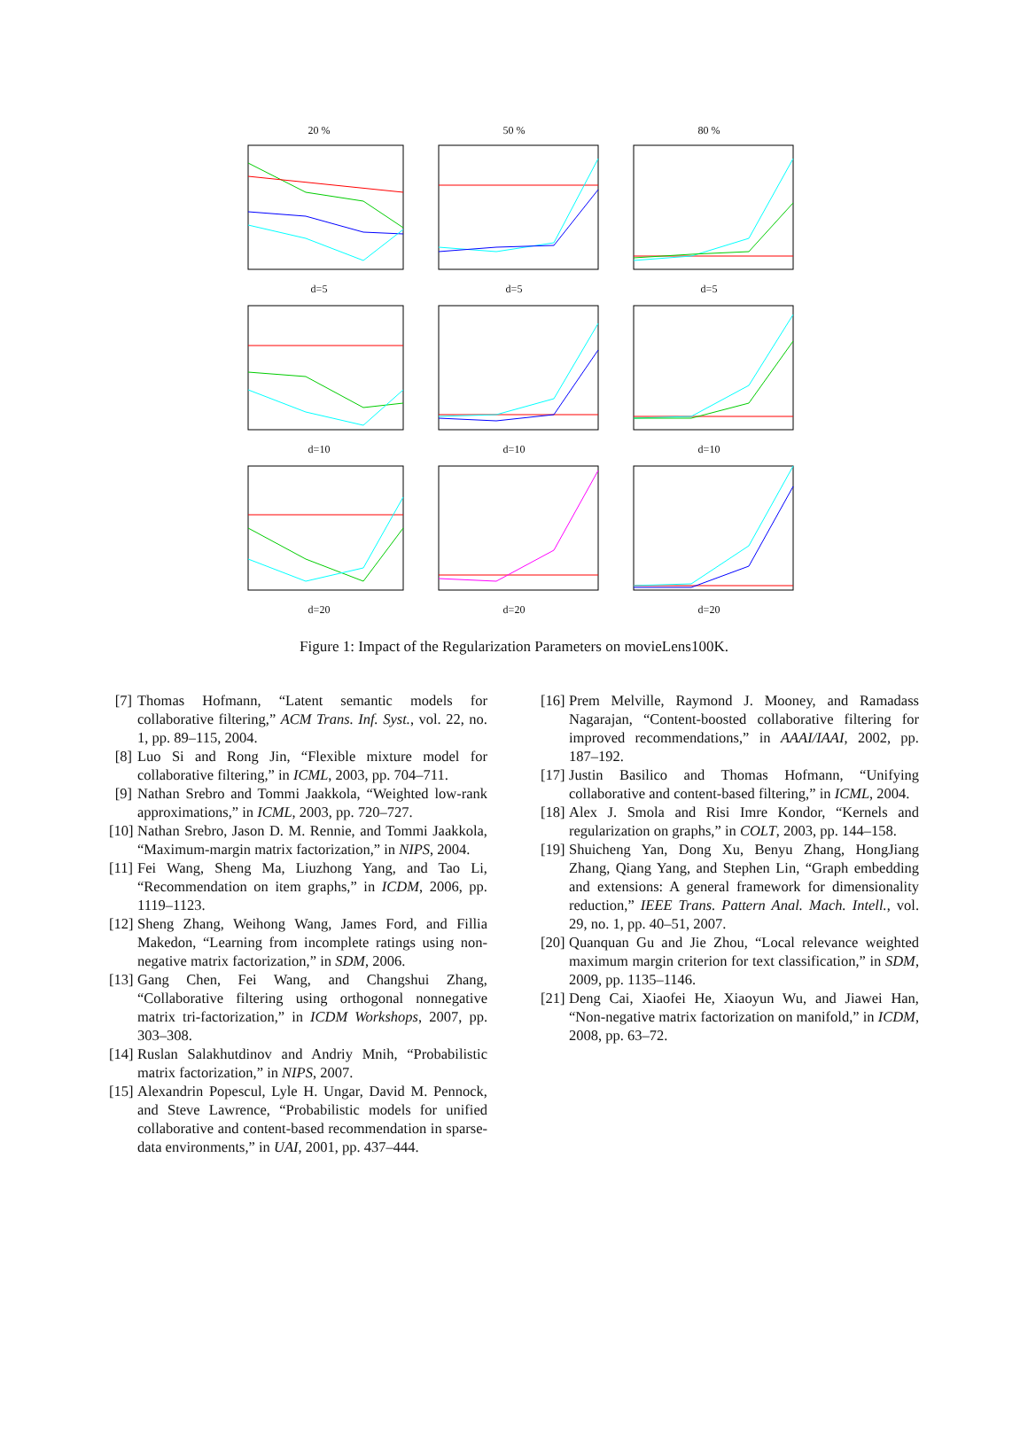20 %
50 %
80 %
d=5
d=5
d=5
d=10
d=10
d=10
d=20
d=20
d=20
Figure 1: Impact of the Regularization Parameters on movieLens100K.
[7] Thomas Hofmann, “Latent semantic models for collaborative filtering,” ACM Trans. Inf. Syst., vol. 22, no. 1, pp. 89–115, 2004.
[8] Luo Si and Rong Jin, “Flexible mixture model for collaborative filtering,” in ICML, 2003, pp. 704–711.
[9] Nathan Srebro and Tommi Jaakkola, “Weighted low-rank approximations,” in ICML, 2003, pp. 720–727.
[10] Nathan Srebro, Jason D. M. Rennie, and Tommi Jaakkola, “Maximum-margin matrix factorization,” in NIPS, 2004.
[11] Fei Wang, Sheng Ma, Liuzhong Yang, and Tao Li, “Recommendation on item graphs,” in ICDM, 2006, pp. 1119–1123.
[12] Sheng Zhang, Weihong Wang, James Ford, and Fillia Makedon, “Learning from incomplete ratings using non-negative matrix factorization,” in SDM, 2006.
[13] Gang Chen, Fei Wang, and Changshui Zhang, “Collaborative filtering using orthogonal nonnegative matrix tri-factorization,” in ICDM Workshops, 2007, pp. 303–308.
[14] Ruslan Salakhutdinov and Andriy Mnih, “Probabilistic matrix factorization,” in NIPS, 2007.
[15] Alexandrin Popescul, Lyle H. Ungar, David M. Pennock, and Steve Lawrence, “Probabilistic models for unified collaborative and content-based recommendation in sparse-data environments,” in UAI, 2001, pp. 437–444.
[16] Prem Melville, Raymond J. Mooney, and Ramadass Nagarajan, “Content-boosted collaborative filtering for improved recommendations,” in AAAI/IAAI, 2002, pp. 187–192.
[17] Justin Basilico and Thomas Hofmann, “Unifying collaborative and content-based filtering,” in ICML, 2004.
[18] Alex J. Smola and Risi Imre Kondor, “Kernels and regularization on graphs,” in COLT, 2003, pp. 144–158.
[19] Shuicheng Yan, Dong Xu, Benyu Zhang, HongJiang Zhang, Qiang Yang, and Stephen Lin, “Graph embedding and extensions: A general framework for dimensionality reduction,” IEEE Trans. Pattern Anal. Mach. Intell., vol. 29, no. 1, pp. 40–51, 2007.
[20] Quanquan Gu and Jie Zhou, “Local relevance weighted maximum margin criterion for text classification,” in SDM, 2009, pp. 1135–1146.
[21] Deng Cai, Xiaofei He, Xiaoyun Wu, and Jiawei Han, “Non-negative matrix factorization on manifold,” in ICDM, 2008, pp. 63–72.